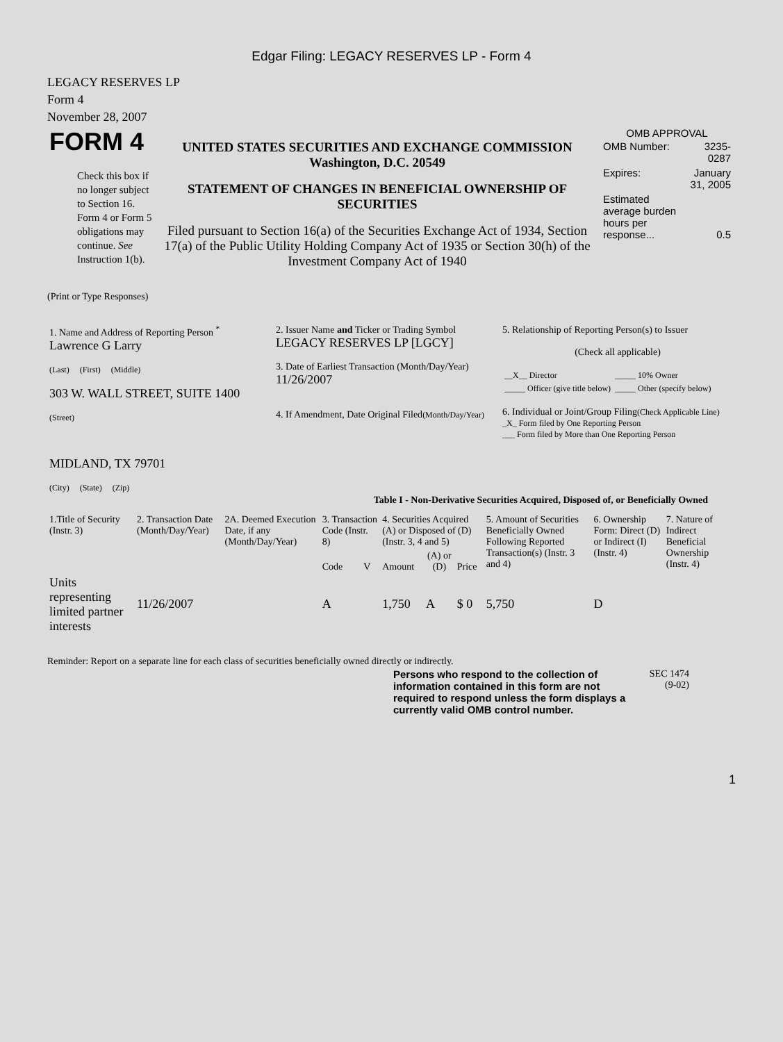Edgar Filing: LEGACY RESERVES LP - Form 4
LEGACY RESERVES LP
Form 4
November 28, 2007
| FORM 4 Check this box if no longer subject to Section 16. Form 4 or Form 5 obligations may continue. See Instruction 1(b). | UNITED STATES SECURITIES AND EXCHANGE COMMISSION Washington, D.C. 20549 STATEMENT OF CHANGES IN BENEFICIAL OWNERSHIP OF SECURITIES Filed pursuant to Section 16(a) of the Securities Exchange Act of 1934, Section 17(a) of the Public Utility Holding Company Act of 1935 or Section 30(h) of the Investment Company Act of 1940 | OMB APPROVAL / OMB Number: / 3235-0287 / / Expires: / January 31, 2005 / / Estimated average burden hours per response... / 0.5 / |
(Print or Type Responses)
| 1. Name and Address of Reporting Person <sup>*</sup> Lawrence G Larry (Last) (First) (Middle) 303 W. WALL STREET, SUITE 1400 (Street) MIDLAND, TX 79701 (City) (State) (Zip) | 2. Issuer Name and Ticker or Trading Symbol LEGACY RESERVES LP [LGCY] 3. Date of Earliest Transaction (Month/Day/Year) 11/26/2007 4. If Amendment, Date Original Filed (Month/Day/Year) | 5. Relationship of Reporting Person(s) to Issuer (Check all applicable) / __X__ Director / _____ 10% Owner / / _____ Officer (give title below) / _____ Other (specify below) / 6. Individual or Joint/Group Filing (Check Applicable Line) _X_ Form filed by One Reporting Person ___ Form filed by More than One Reporting Person |
Table I - Non-Derivative Securities Acquired, Disposed of, or Beneficially Owned
| 1.Title of Security (Instr. 3) | 2. Transaction Date (Month/Day/Year) | 2A. Deemed Execution Date, if any (Month/Day/Year) | 3. Transaction Code (Instr. 8) | | 4. Securities Acquired (A) or Disposed of (D) (Instr. 3, 4 and 5) | | | 5. Amount of Securities Beneficially Owned Following Reported Transaction(s) (Instr. 3 and 4) | 6. Ownership Form: Direct (D) or Indirect (I) (Instr. 4) | 7. Nature of Indirect Beneficial Ownership (Instr. 4) |
| --- | --- | --- | --- | --- | --- | --- | --- | --- | --- | --- |
| | | | Code | V | Amount | (A) or (D) | Price | | | |
| Units representing limited partner interests | 11/26/2007 | | A | | 1,750 | A | $ 0 | 5,750 | D | |
Reminder: Report on a separate line for each class of securities beneficially owned directly or indirectly.
| Persons who respond to the collection of information contained in this form are not required to respond unless the form displays a currently valid OMB control number. | SEC 1474 (9-02) |
1